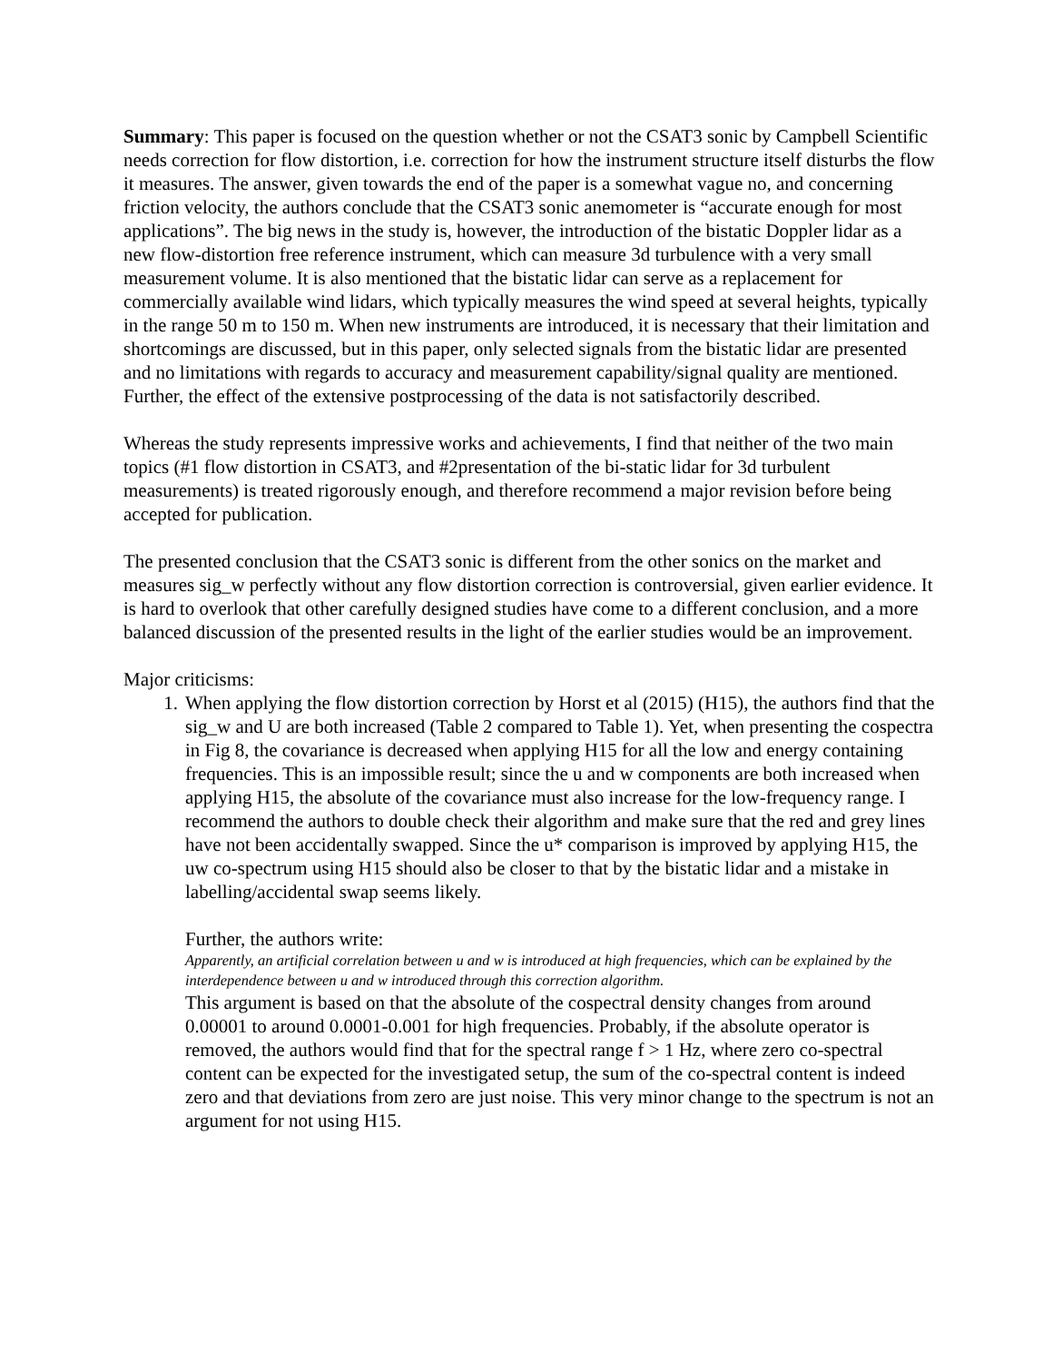Summary: This paper is focused on the question whether or not the CSAT3 sonic by Campbell Scientific needs correction for flow distortion, i.e. correction for how the instrument structure itself disturbs the flow it measures. The answer, given towards the end of the paper is a somewhat vague no, and concerning friction velocity, the authors conclude that the CSAT3 sonic anemometer is “accurate enough for most applications”. The big news in the study is, however, the introduction of the bistatic Doppler lidar as a new flow-distortion free reference instrument, which can measure 3d turbulence with a very small measurement volume. It is also mentioned that the bistatic lidar can serve as a replacement for commercially available wind lidars, which typically measures the wind speed at several heights, typically in the range 50 m to 150 m. When new instruments are introduced, it is necessary that their limitation and shortcomings are discussed, but in this paper, only selected signals from the bistatic lidar are presented and no limitations with regards to accuracy and measurement capability/signal quality are mentioned. Further, the effect of the extensive postprocessing of the data is not satisfactorily described.
Whereas the study represents impressive works and achievements, I find that neither of the two main topics (#1 flow distortion in CSAT3, and #2presentation of the bi-static lidar for 3d turbulent measurements) is treated rigorously enough, and therefore recommend a major revision before being accepted for publication.
The presented conclusion that the CSAT3 sonic is different from the other sonics on the market and measures sig_w perfectly without any flow distortion correction is controversial, given earlier evidence. It is hard to overlook that other carefully designed studies have come to a different conclusion, and a more balanced discussion of the presented results in the light of the earlier studies would be an improvement.
Major criticisms:
1. When applying the flow distortion correction by Horst et al (2015) (H15), the authors find that the sig_w and U are both increased (Table 2 compared to Table 1). Yet, when presenting the cospectra in Fig 8, the covariance is decreased when applying H15 for all the low and energy containing frequencies. This is an impossible result; since the u and w components are both increased when applying H15, the absolute of the covariance must also increase for the low-frequency range. I recommend the authors to double check their algorithm and make sure that the red and grey lines have not been accidentally swapped. Since the u* comparison is improved by applying H15, the uw co-spectrum using H15 should also be closer to that by the bistatic lidar and a mistake in labelling/accidental swap seems likely.
Further, the authors write:
Apparently, an artificial correlation between u and w is introduced at high frequencies, which can be explained by the interdependence between u and w introduced through this correction algorithm.
This argument is based on that the absolute of the cospectral density changes from around 0.00001 to around 0.0001-0.001 for high frequencies. Probably, if the absolute operator is removed, the authors would find that for the spectral range f > 1 Hz, where zero co-spectral content can be expected for the investigated setup, the sum of the co-spectral content is indeed zero and that deviations from zero are just noise. This very minor change to the spectrum is not an argument for not using H15.